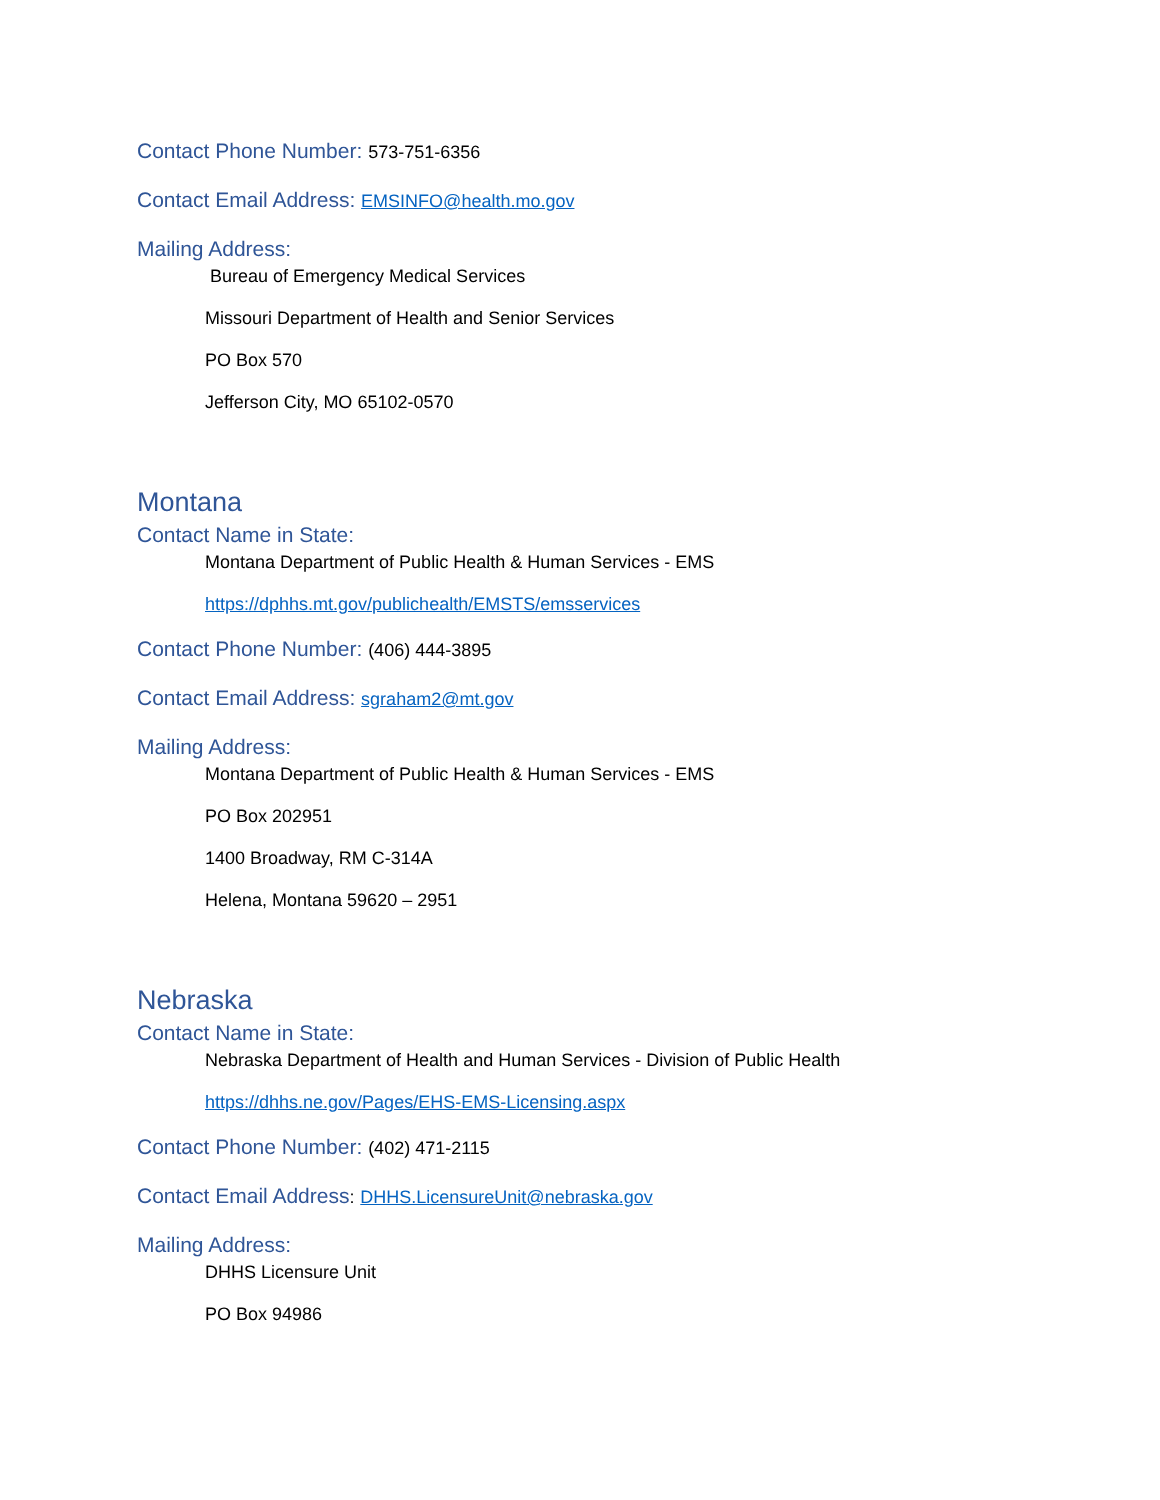Contact Phone Number: 573-751-6356
Contact Email Address: EMSINFO@health.mo.gov
Mailing Address:
Bureau of Emergency Medical Services
Missouri Department of Health and Senior Services
PO Box 570
Jefferson City, MO 65102-0570
Montana
Contact Name in State:
Montana Department of Public Health & Human Services - EMS
https://dphhs.mt.gov/publichealth/EMSTS/emsservices
Contact Phone Number: (406) 444-3895
Contact Email Address: sgraham2@mt.gov
Mailing Address:
Montana Department of Public Health & Human Services - EMS
PO Box 202951
1400 Broadway, RM C-314A
Helena, Montana 59620 – 2951
Nebraska
Contact Name in State:
Nebraska Department of Health and Human Services - Division of Public Health
https://dhhs.ne.gov/Pages/EHS-EMS-Licensing.aspx
Contact Phone Number: (402) 471-2115
Contact Email Address: DHHS.LicensureUnit@nebraska.gov
Mailing Address:
DHHS Licensure Unit
PO Box 94986